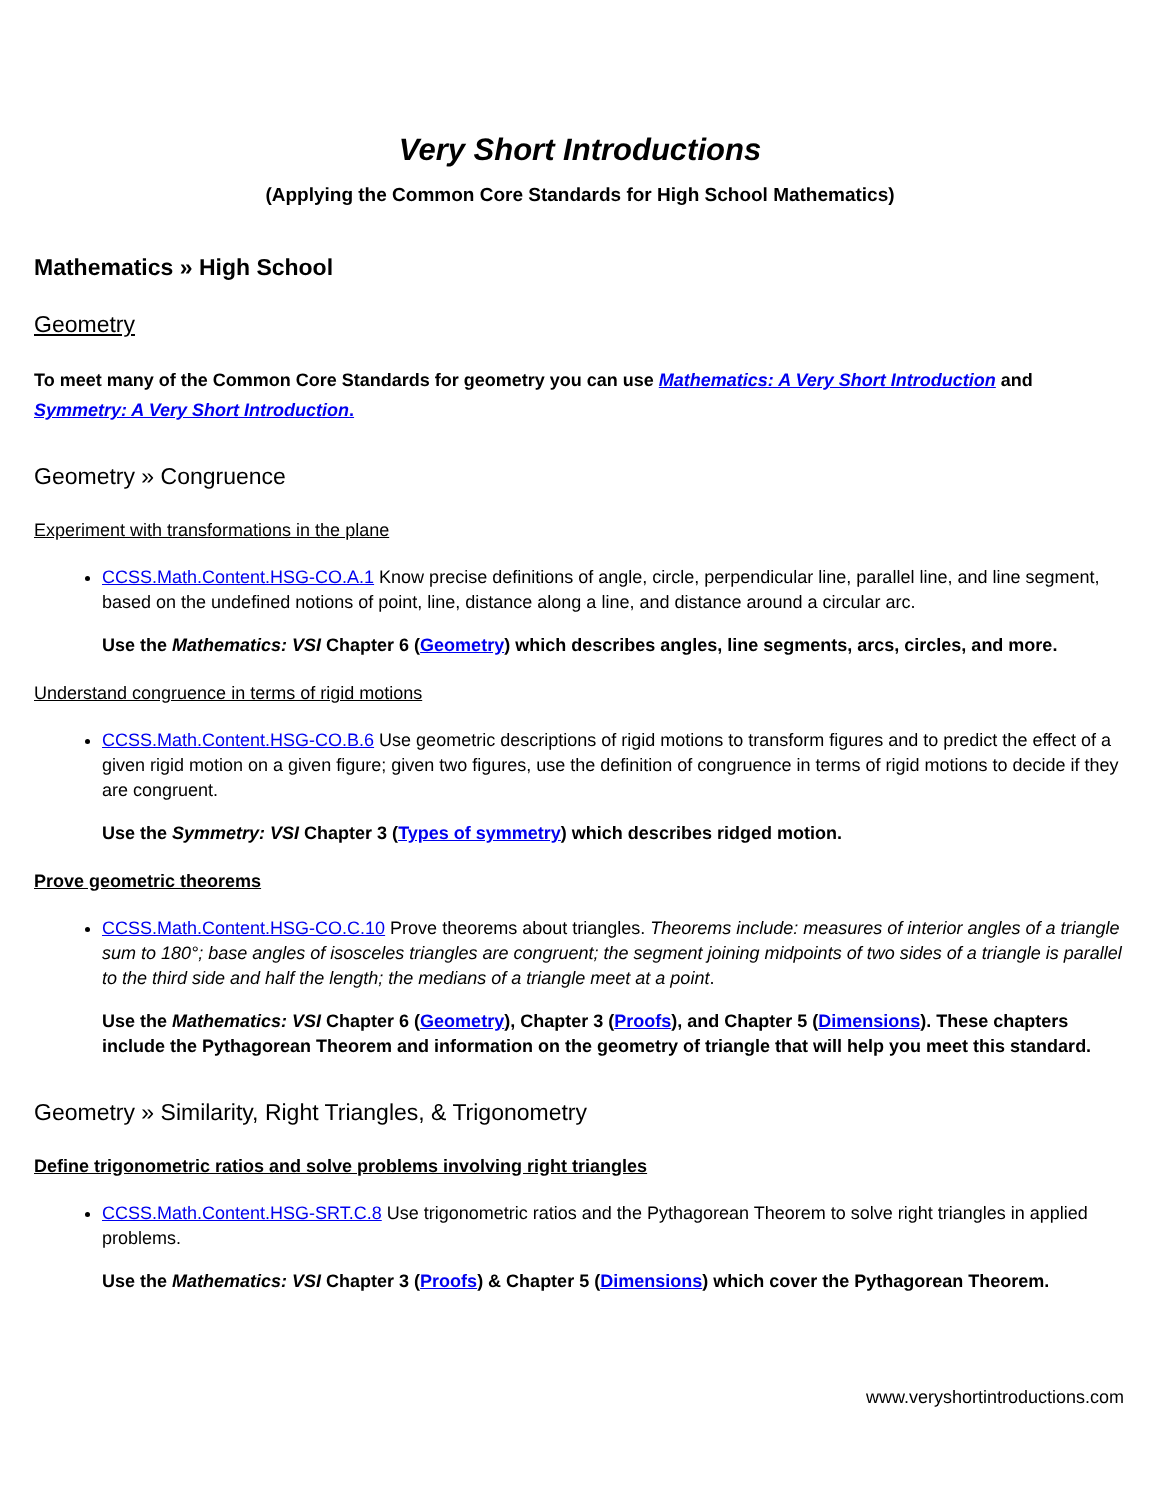Very Short Introductions
(Applying the Common Core Standards for High School Mathematics)
Mathematics » High School
Geometry
To meet many of the Common Core Standards for geometry you can use Mathematics: A Very Short Introduction and Symmetry: A Very Short Introduction.
Geometry » Congruence
Experiment with transformations in the plane
CCSS.Math.Content.HSG-CO.A.1 Know precise definitions of angle, circle, perpendicular line, parallel line, and line segment, based on the undefined notions of point, line, distance along a line, and distance around a circular arc.
Use the Mathematics: VSI Chapter 6 (Geometry) which describes angles, line segments, arcs, circles, and more.
Understand congruence in terms of rigid motions
CCSS.Math.Content.HSG-CO.B.6 Use geometric descriptions of rigid motions to transform figures and to predict the effect of a given rigid motion on a given figure; given two figures, use the definition of congruence in terms of rigid motions to decide if they are congruent.
Use the Symmetry: VSI Chapter 3 (Types of symmetry) which describes ridged motion.
Prove geometric theorems
CCSS.Math.Content.HSG-CO.C.10 Prove theorems about triangles. Theorems include: measures of interior angles of a triangle sum to 180°; base angles of isosceles triangles are congruent; the segment joining midpoints of two sides of a triangle is parallel to the third side and half the length; the medians of a triangle meet at a point.
Use the Mathematics: VSI Chapter 6 (Geometry), Chapter 3 (Proofs), and Chapter 5 (Dimensions). These chapters include the Pythagorean Theorem and information on the geometry of triangle that will help you meet this standard.
Geometry » Similarity, Right Triangles, & Trigonometry
Define trigonometric ratios and solve problems involving right triangles
CCSS.Math.Content.HSG-SRT.C.8 Use trigonometric ratios and the Pythagorean Theorem to solve right triangles in applied problems.
Use the Mathematics: VSI Chapter 3 (Proofs) & Chapter 5 (Dimensions) which cover the Pythagorean Theorem.
www.veryshortintroductions.com